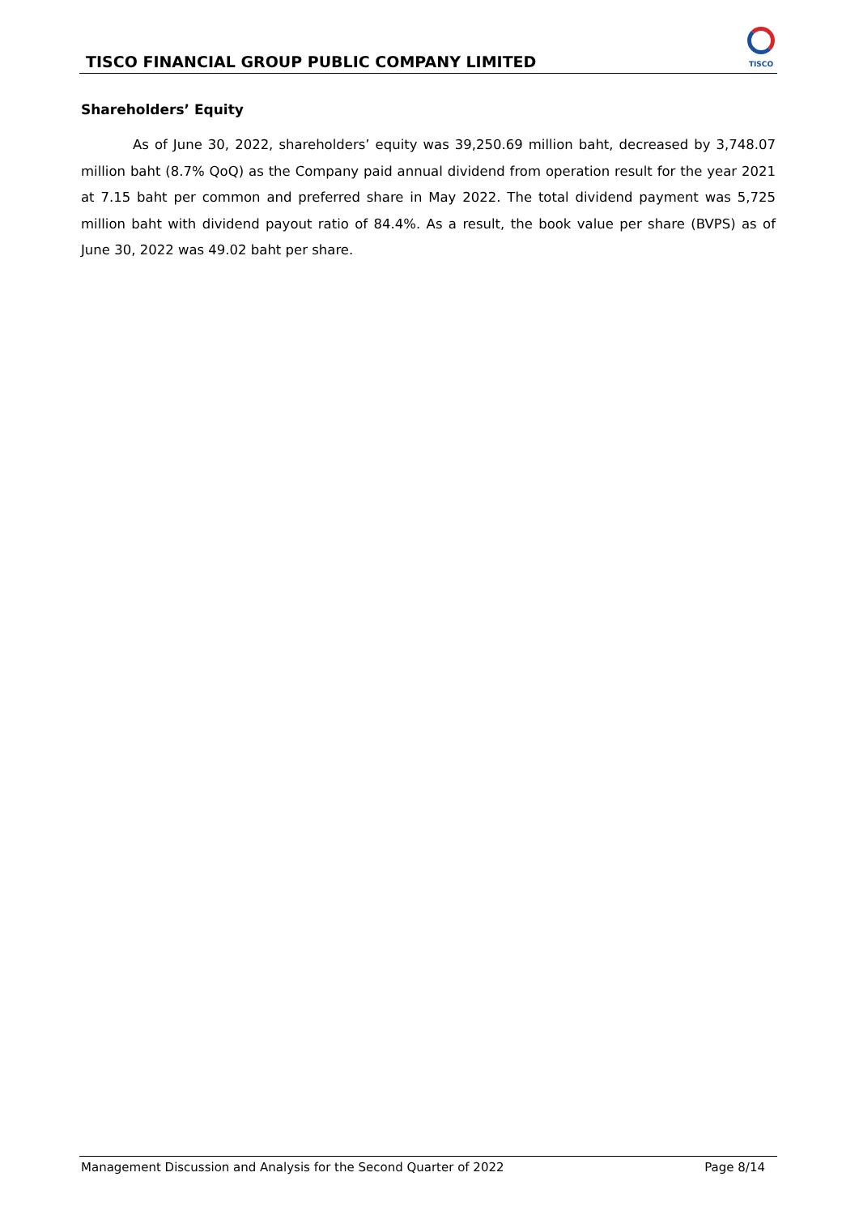TISCO FINANCIAL GROUP PUBLIC COMPANY LIMITED
TISCO
Shareholders’ Equity
As of June 30, 2022, shareholders’ equity was 39,250.69 million baht, decreased by 3,748.07 million baht (8.7% QoQ) as the Company paid annual dividend from operation result for the year 2021 at 7.15 baht per common and preferred share in May 2022. The total dividend payment was 5,725 million baht with dividend payout ratio of 84.4%. As a result, the book value per share (BVPS) as of June 30, 2022 was 49.02 baht per share.
Management Discussion and Analysis for the Second Quarter of 2022 Page 8/14